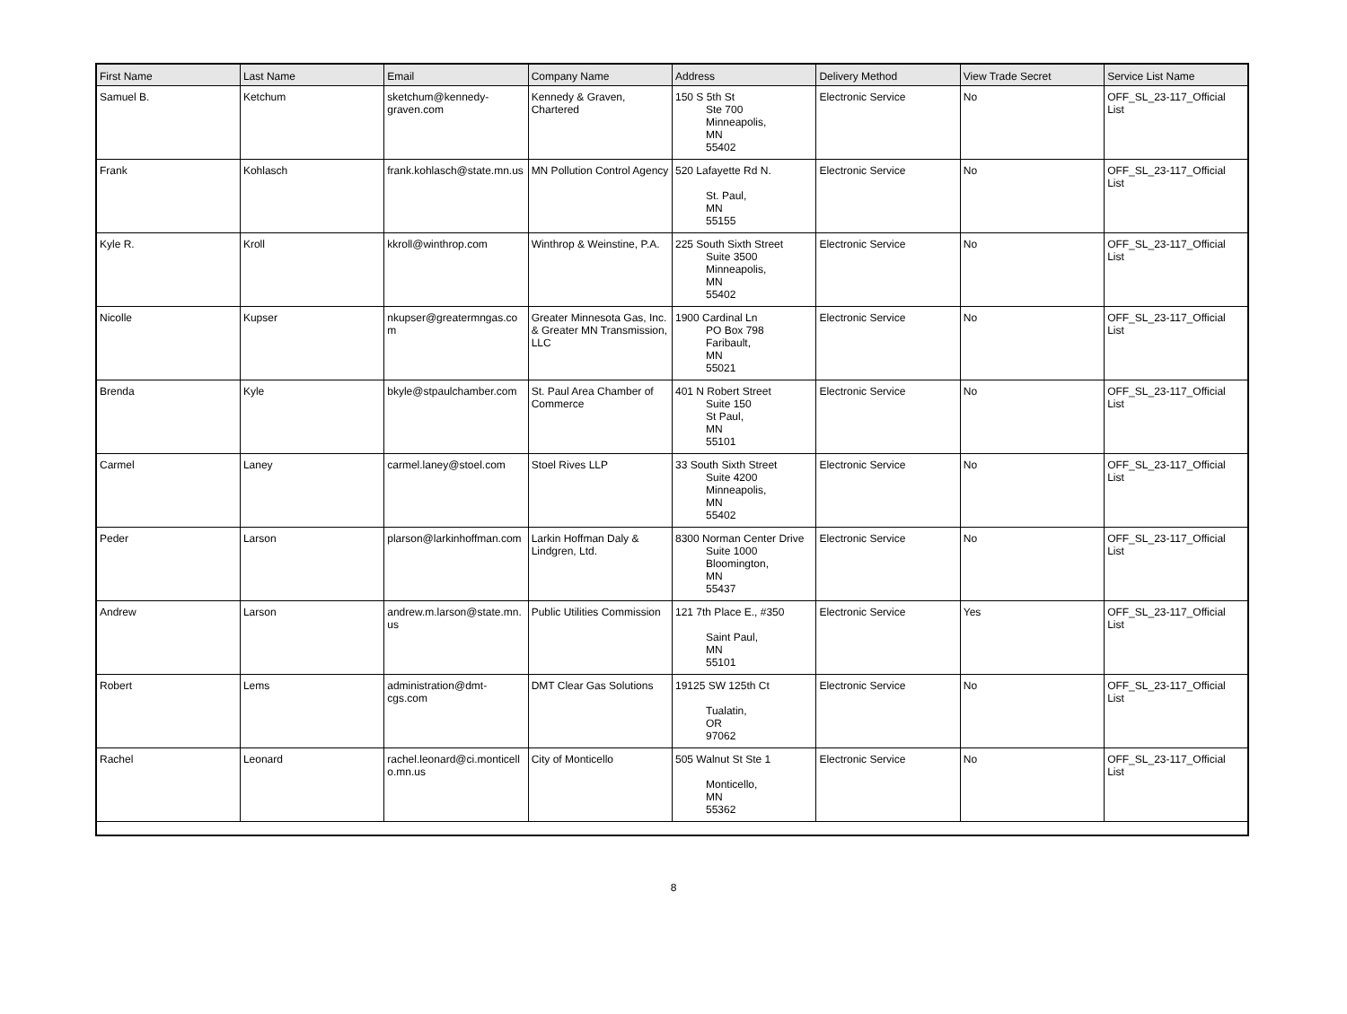| First Name | Last Name | Email | Company Name | Address | Delivery Method | View Trade Secret | Service List Name |
| --- | --- | --- | --- | --- | --- | --- | --- |
| Samuel B. | Ketchum | sketchum@kennedy-graven.com | Kennedy & Graven, Chartered | 150 S 5th St Ste 700 Minneapolis, MN 55402 | Electronic Service | No | OFF_SL_23-117_Official List |
| Frank | Kohlasch | frank.kohlasch@state.mn.us | MN Pollution Control Agency | 520 Lafayette Rd N. St. Paul, MN 55155 | Electronic Service | No | OFF_SL_23-117_Official List |
| Kyle R. | Kroll | kkroll@winthrop.com | Winthrop & Weinstine, P.A. | 225 South Sixth Street Suite 3500 Minneapolis, MN 55402 | Electronic Service | No | OFF_SL_23-117_Official List |
| Nicolle | Kupser | nkupser@greatermngas.com | Greater Minnesota Gas, Inc. & Greater MN Transmission, LLC | 1900 Cardinal Ln PO Box 798 Faribault, MN 55021 | Electronic Service | No | OFF_SL_23-117_Official List |
| Brenda | Kyle | bkyle@stpaulchamber.com | St. Paul Area Chamber of Commerce | 401 N Robert Street Suite 150 St Paul, MN 55101 | Electronic Service | No | OFF_SL_23-117_Official List |
| Carmel | Laney | carmel.laney@stoel.com | Stoel Rives LLP | 33 South Sixth Street Suite 4200 Minneapolis, MN 55402 | Electronic Service | No | OFF_SL_23-117_Official List |
| Peder | Larson | plarson@larkinhoffman.com | Larkin Hoffman Daly & Lindgren, Ltd. | 8300 Norman Center Drive Suite 1000 Bloomington, MN 55437 | Electronic Service | No | OFF_SL_23-117_Official List |
| Andrew | Larson | andrew.m.larson@state.mn.us | Public Utilities Commission | 121 7th Place E., #350 Saint Paul, MN 55101 | Electronic Service | Yes | OFF_SL_23-117_Official List |
| Robert | Lems | administration@dmt-cgs.com | DMT Clear Gas Solutions | 19125 SW 125th Ct Tualatin, OR 97062 | Electronic Service | No | OFF_SL_23-117_Official List |
| Rachel | Leonard | rachel.leonard@ci.monticello.mn.us | City of Monticello | 505 Walnut St Ste 1 Monticello, MN 55362 | Electronic Service | No | OFF_SL_23-117_Official List |
8